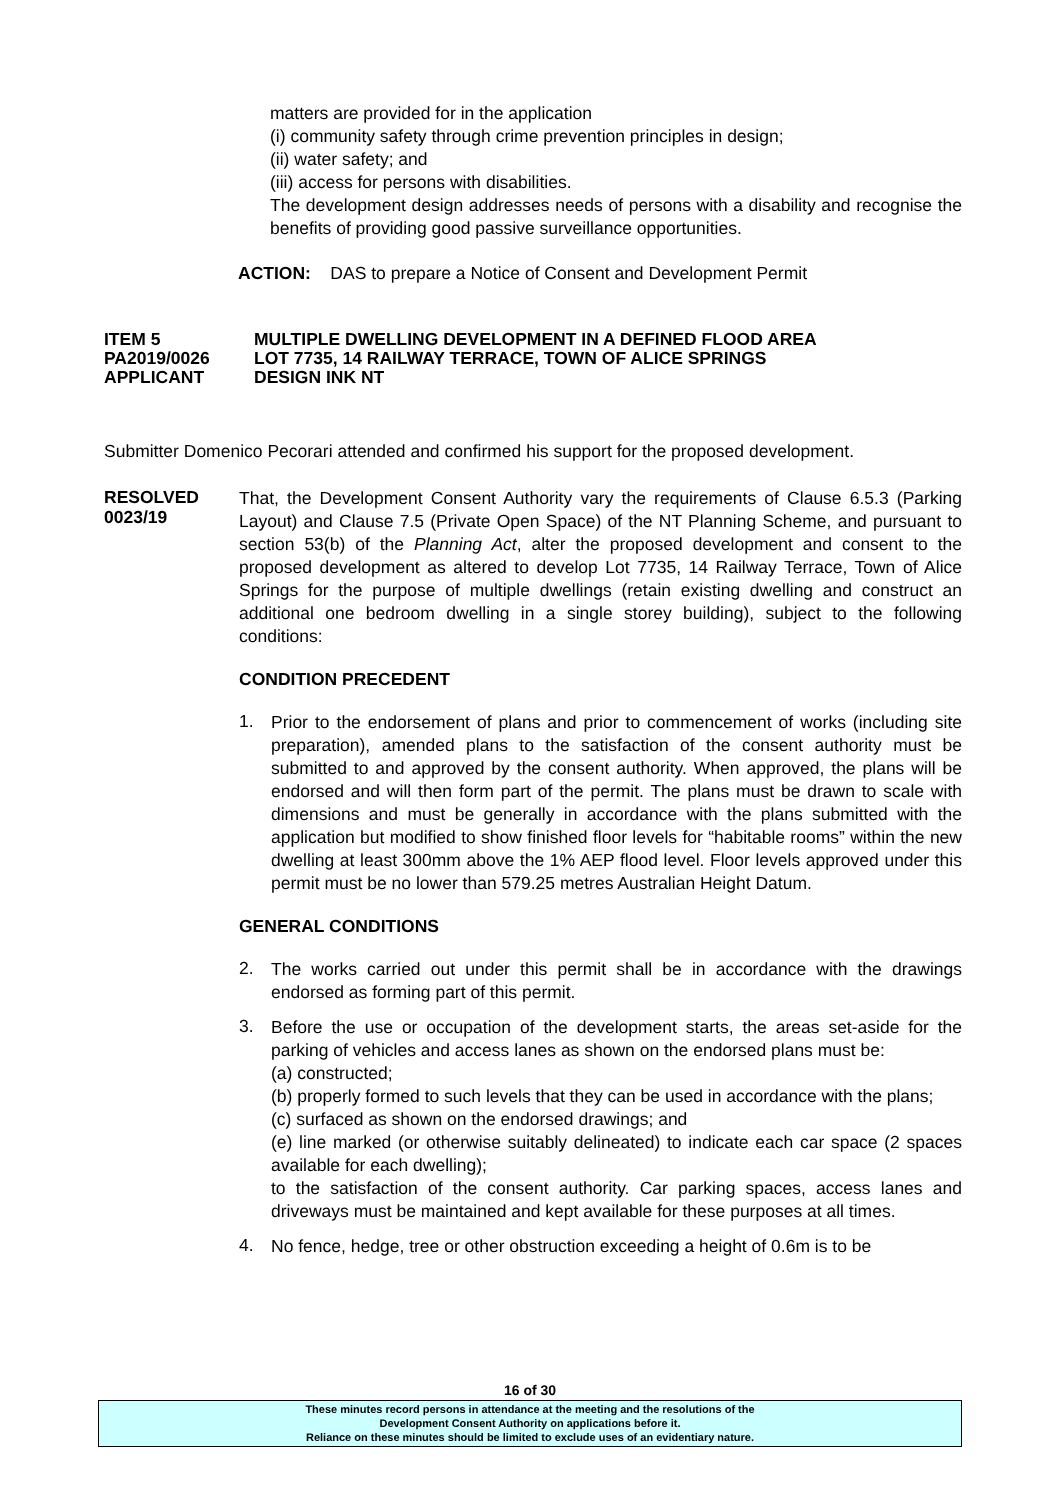matters are provided for in the application
(i) community safety through crime prevention principles in design;
(ii) water safety; and
(iii) access for persons with disabilities.
The development design addresses needs of persons with a disability and recognise the benefits of providing good passive surveillance opportunities.
ACTION: DAS to prepare a Notice of Consent and Development Permit
ITEM 5 MULTIPLE DWELLING DEVELOPMENT IN A DEFINED FLOOD AREA
PA2019/0026 LOT 7735, 14 RAILWAY TERRACE, TOWN OF ALICE SPRINGS
APPLICANT DESIGN INK NT
Submitter Domenico Pecorari attended and confirmed his support for the proposed development.
RESOLVED
0023/19
That, the Development Consent Authority vary the requirements of Clause 6.5.3 (Parking Layout) and Clause 7.5 (Private Open Space) of the NT Planning Scheme, and pursuant to section 53(b) of the Planning Act, alter the proposed development and consent to the proposed development as altered to develop Lot 7735, 14 Railway Terrace, Town of Alice Springs for the purpose of multiple dwellings (retain existing dwelling and construct an additional one bedroom dwelling in a single storey building), subject to the following conditions:
CONDITION PRECEDENT
1.
Prior to the endorsement of plans and prior to commencement of works (including site preparation), amended plans to the satisfaction of the consent authority must be submitted to and approved by the consent authority. When approved, the plans will be endorsed and will then form part of the permit. The plans must be drawn to scale with dimensions and must be generally in accordance with the plans submitted with the application but modified to show finished floor levels for “habitable rooms” within the new dwelling at least 300mm above the 1% AEP flood level. Floor levels approved under this permit must be no lower than 579.25 metres Australian Height Datum.
GENERAL CONDITIONS
2.
The works carried out under this permit shall be in accordance with the drawings endorsed as forming part of this permit.
3.
Before the use or occupation of the development starts, the areas set-aside for the parking of vehicles and access lanes as shown on the endorsed plans must be:
(a) constructed;
(b) properly formed to such levels that they can be used in accordance with the plans;
(c) surfaced as shown on the endorsed drawings; and
(e) line marked (or otherwise suitably delineated) to indicate each car space (2 spaces available for each dwelling);
to the satisfaction of the consent authority. Car parking spaces, access lanes and driveways must be maintained and kept available for these purposes at all times.
4.
No fence, hedge, tree or other obstruction exceeding a height of 0.6m is to be
16 of 30
These minutes record persons in attendance at the meeting and the resolutions of the
Development Consent Authority on applications before it.
Reliance on these minutes should be limited to exclude uses of an evidentiary nature.